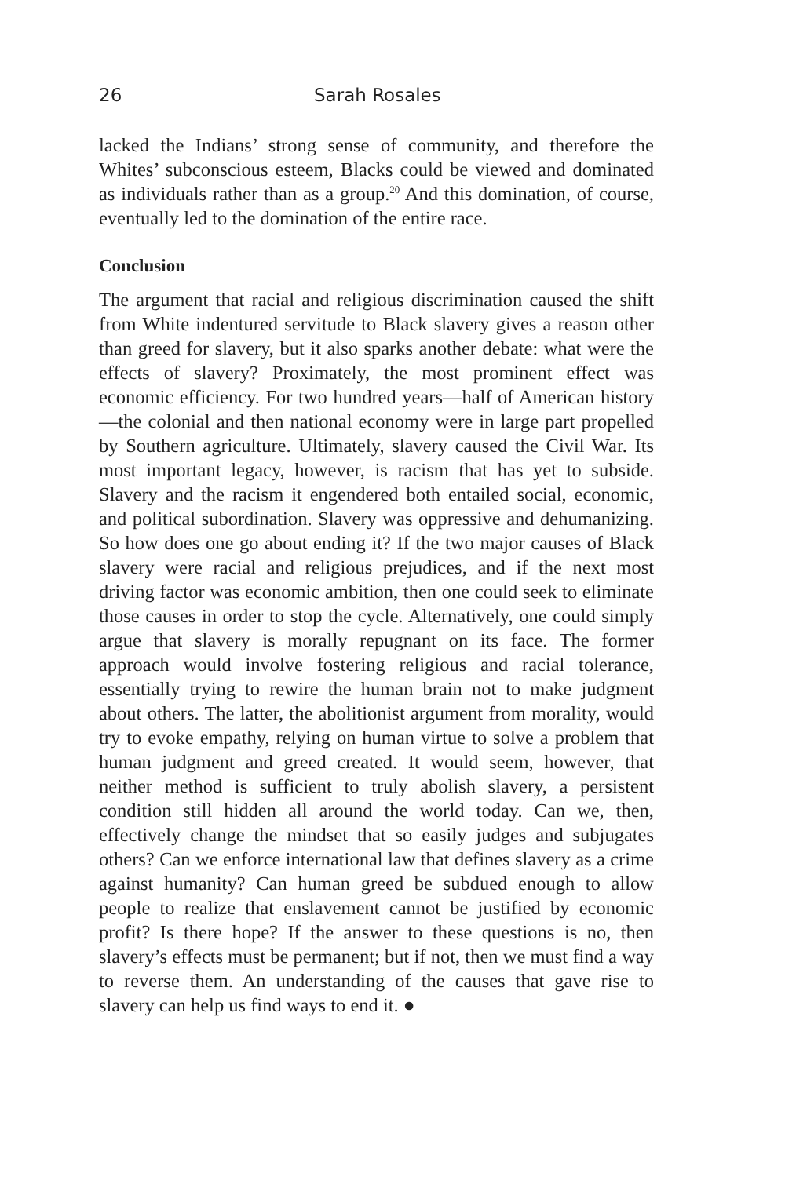26 Sarah Rosales
lacked the Indians’ strong sense of community, and therefore the Whites’ subconscious esteem, Blacks could be viewed and dominated as individuals rather than as a group.<sup>20</sup> And this domination, of course, eventually led to the domination of the entire race.
Conclusion
The argument that racial and religious discrimination caused the shift from White indentured servitude to Black slavery gives a reason other than greed for slavery, but it also sparks another debate: what were the effects of slavery? Proximately, the most prominent effect was economic efficiency. For two hundred years—half of American history—the colonial and then national economy were in large part propelled by Southern agriculture. Ultimately, slavery caused the Civil War. Its most important legacy, however, is racism that has yet to subside. Slavery and the racism it engendered both entailed social, economic, and political subordination. Slavery was oppressive and dehumanizing. So how does one go about ending it? If the two major causes of Black slavery were racial and religious prejudices, and if the next most driving factor was economic ambition, then one could seek to eliminate those causes in order to stop the cycle. Alternatively, one could simply argue that slavery is morally repugnant on its face. The former approach would involve fostering religious and racial tolerance, essentially trying to rewire the human brain not to make judgment about others. The latter, the abolitionist argument from morality, would try to evoke empathy, relying on human virtue to solve a problem that human judgment and greed created. It would seem, however, that neither method is sufficient to truly abolish slavery, a persistent condition still hidden all around the world today. Can we, then, effectively change the mindset that so easily judges and subjugates others? Can we enforce international law that defines slavery as a crime against humanity? Can human greed be subdued enough to allow people to realize that enslavement cannot be justified by economic profit? Is there hope? If the answer to these questions is no, then slavery’s effects must be permanent; but if not, then we must find a way to reverse them. An understanding of the causes that gave rise to slavery can help us find ways to end it. ●